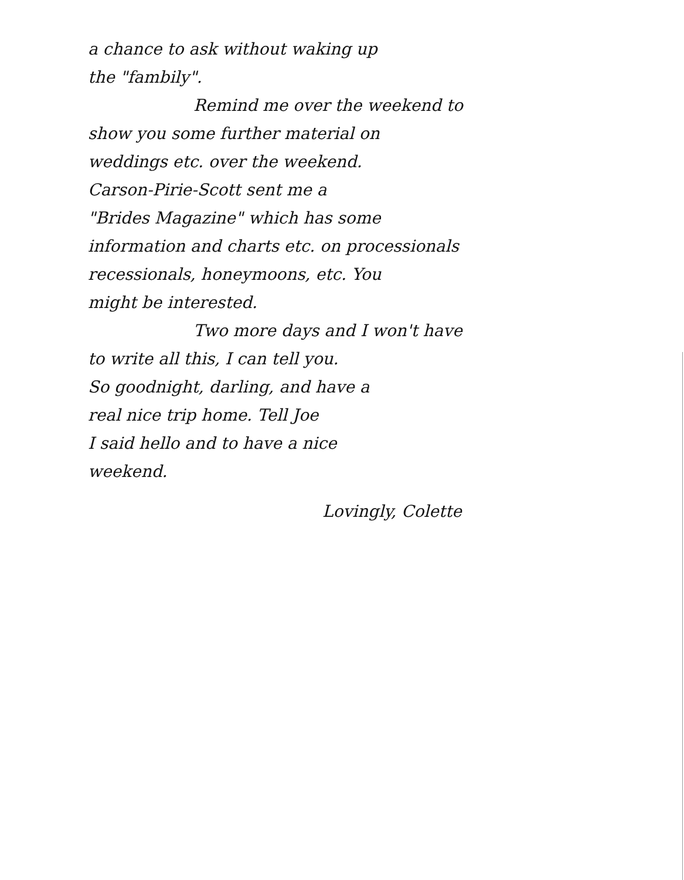a chance to ask without waking up
the "fambily".
Remind me over the weekend to
show you some further material on
weddings etc. over the weekend.
Carson-Pirie-Scott sent me a
"Brides Magazine" which has some
information and charts etc. on processionals
recessionals, honeymoons, etc. You
might be interested.
Two more days and I won't have
to write all this, I can tell you.
So goodnight, darling, and have a
real nice trip home. Tell Joe
I said hello and to have a nice
weekend.
Lovingly, Colette